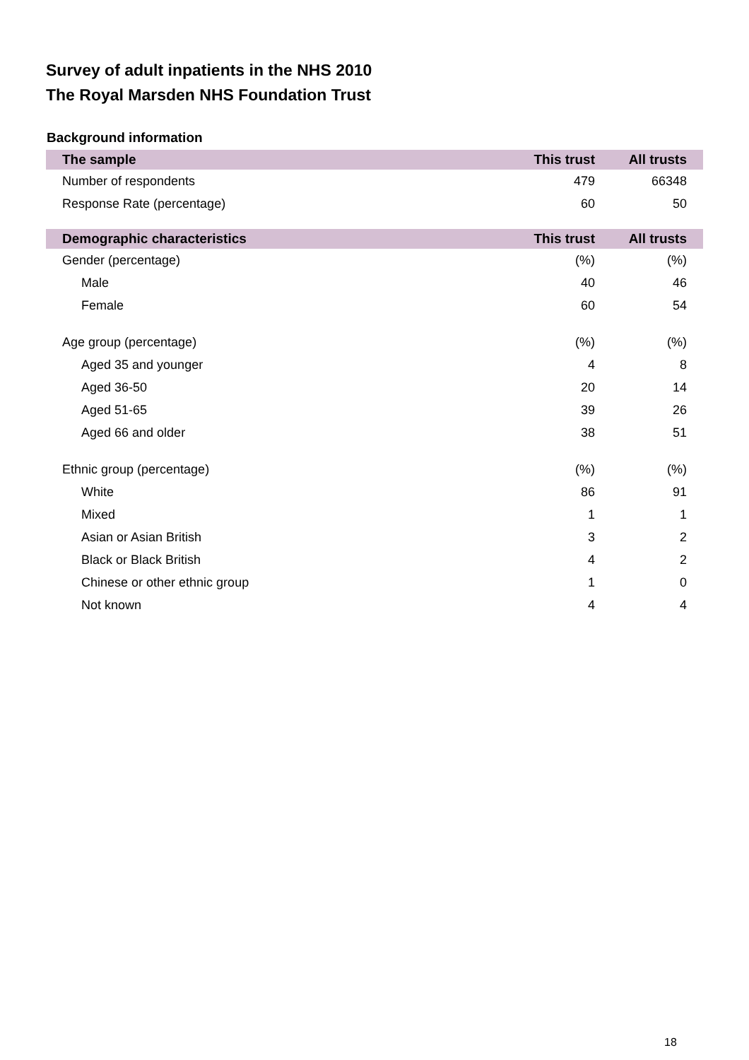Survey of adult inpatients in the NHS 2010
The Royal Marsden NHS Foundation Trust
Background information
| The sample | This trust | All trusts |
| --- | --- | --- |
| Number of respondents | 479 | 66348 |
| Response Rate (percentage) | 60 | 50 |
| Demographic characteristics | This trust | All trusts |
| Gender (percentage) | (%) | (%) |
| Male | 40 | 46 |
| Female | 60 | 54 |
| Age group (percentage) | (%) | (%) |
| Aged 35 and younger | 4 | 8 |
| Aged 36-50 | 20 | 14 |
| Aged 51-65 | 39 | 26 |
| Aged 66 and older | 38 | 51 |
| Ethnic group (percentage) | (%) | (%) |
| White | 86 | 91 |
| Mixed | 1 | 1 |
| Asian or Asian British | 3 | 2 |
| Black or Black British | 4 | 2 |
| Chinese or other ethnic group | 1 | 0 |
| Not known | 4 | 4 |
18